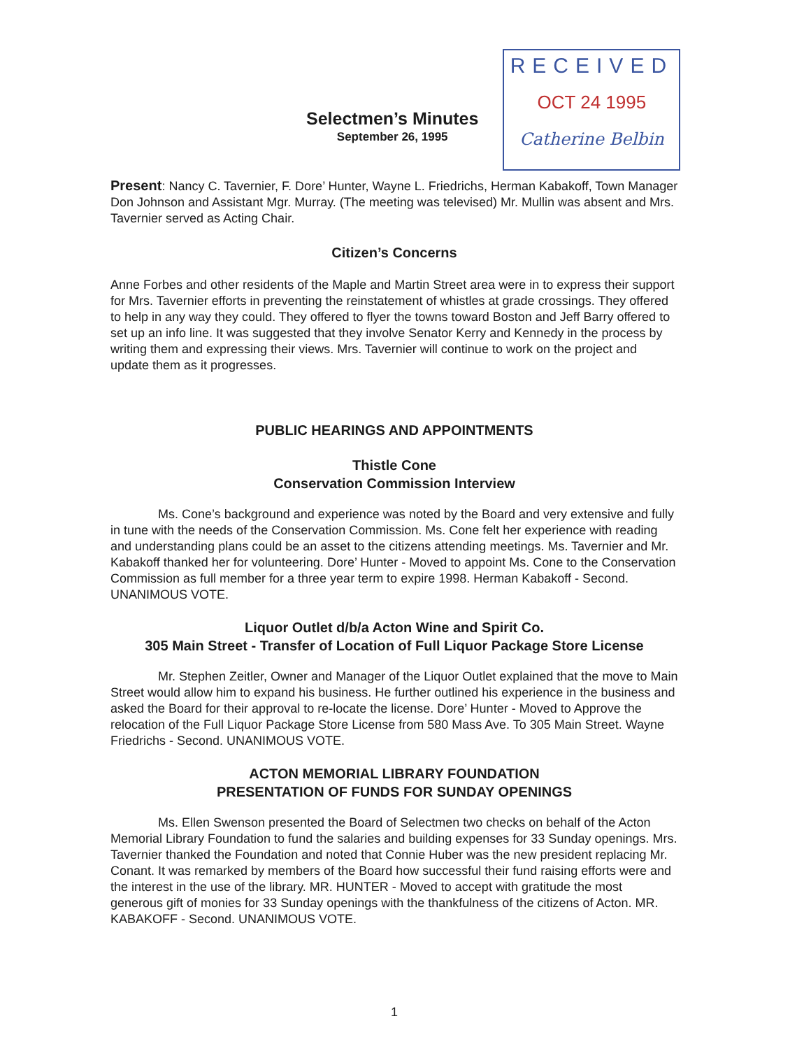Selectmen’s Minutes
September 26, 1995
RECEIVED
OCT 24 1995
Catherine Belbin
Present: Nancy C. Tavernier, F. Dore’ Hunter, Wayne L. Friedrichs, Herman Kabakoff, Town Manager Don Johnson and Assistant Mgr. Murray. (The meeting was televised) Mr. Mullin was absent and Mrs. Tavernier served as Acting Chair.
Citizen’s Concerns
Anne Forbes and other residents of the Maple and Martin Street area were in to express their support for Mrs. Tavernier efforts in preventing the reinstatement of whistles at grade crossings. They offered to help in any way they could. They offered to flyer the towns toward Boston and Jeff Barry offered to set up an info line. It was suggested that they involve Senator Kerry and Kennedy in the process by writing them and expressing their views. Mrs. Tavernier will continue to work on the project and update them as it progresses.
PUBLIC HEARINGS AND APPOINTMENTS
Thistle Cone
Conservation Commission Interview
Ms. Cone’s background and experience was noted by the Board and very extensive and fully in tune with the needs of the Conservation Commission. Ms. Cone felt her experience with reading and understanding plans could be an asset to the citizens attending meetings. Ms. Tavernier and Mr. Kabakoff thanked her for volunteering. Dore’ Hunter - Moved to appoint Ms. Cone to the Conservation Commission as full member for a three year term to expire 1998. Herman Kabakoff - Second. UNANIMOUS VOTE.
Liquor Outlet d/b/a Acton Wine and Spirit Co.
305 Main Street - Transfer of Location of Full Liquor Package Store License
Mr. Stephen Zeitler, Owner and Manager of the Liquor Outlet explained that the move to Main Street would allow him to expand his business. He further outlined his experience in the business and asked the Board for their approval to re-locate the license. Dore’ Hunter - Moved to Approve the relocation of the Full Liquor Package Store License from 580 Mass Ave. To 305 Main Street. Wayne Friedrichs - Second. UNANIMOUS VOTE.
ACTON MEMORIAL LIBRARY FOUNDATION
PRESENTATION OF FUNDS FOR SUNDAY OPENINGS
Ms. Ellen Swenson presented the Board of Selectmen two checks on behalf of the Acton Memorial Library Foundation to fund the salaries and building expenses for 33 Sunday openings. Mrs. Tavernier thanked the Foundation and noted that Connie Huber was the new president replacing Mr. Conant. It was remarked by members of the Board how successful their fund raising efforts were and the interest in the use of the library. MR. HUNTER - Moved to accept with gratitude the most generous gift of monies for 33 Sunday openings with the thankfulness of the citizens of Acton. MR. KABAKOFF - Second. UNANIMOUS VOTE.
1